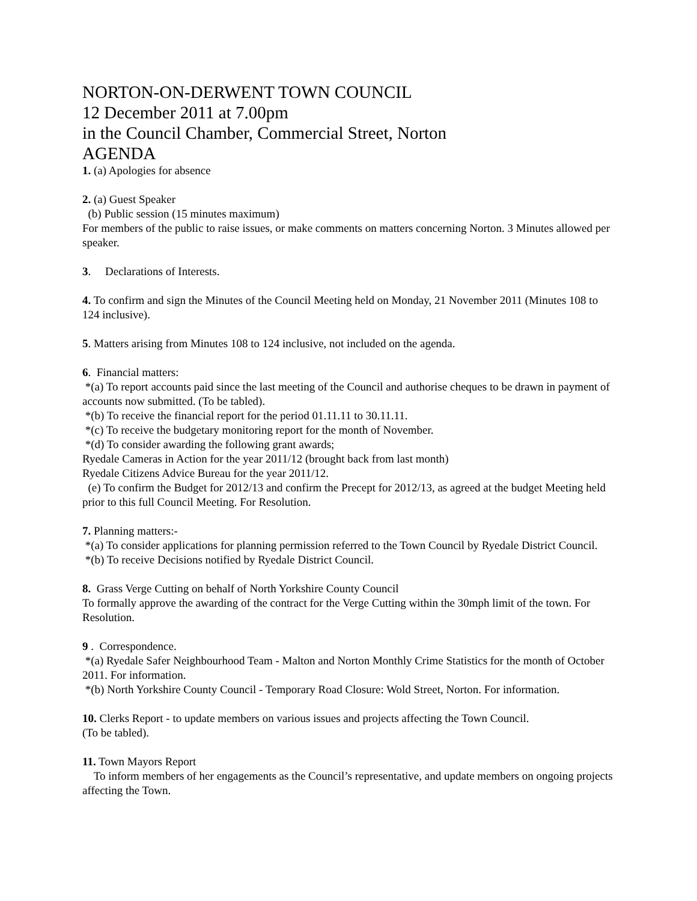NORTON-ON-DERWENT TOWN COUNCIL
12 December 2011 at 7.00pm
in the Council Chamber, Commercial Street, Norton
AGENDA
1. (a) Apologies for absence
2. (a) Guest Speaker
(b) Public session (15 minutes maximum)
For members of the public to raise issues, or make comments on matters concerning Norton. 3 Minutes allowed per speaker.
3. Declarations of Interests.
4. To confirm and sign the Minutes of the Council Meeting held on Monday, 21 November 2011 (Minutes 108 to 124 inclusive).
5. Matters arising from Minutes 108 to 124 inclusive, not included on the agenda.
6. Financial matters:
*(a) To report accounts paid since the last meeting of the Council and authorise cheques to be drawn in payment of accounts now submitted. (To be tabled).
*(b) To receive the financial report for the period 01.11.11 to 30.11.11.
*(c) To receive the budgetary monitoring report for the month of November.
*(d) To consider awarding the following grant awards;
Ryedale Cameras in Action for the year 2011/12 (brought back from last month)
Ryedale Citizens Advice Bureau for the year 2011/12.
(e) To confirm the Budget for 2012/13 and confirm the Precept for 2012/13, as agreed at the budget Meeting held prior to this full Council Meeting. For Resolution.
7. Planning matters:-
*(a) To consider applications for planning permission referred to the Town Council by Ryedale District Council.
*(b) To receive Decisions notified by Ryedale District Council.
8. Grass Verge Cutting on behalf of North Yorkshire County Council
To formally approve the awarding of the contract for the Verge Cutting within the 30mph limit of the town. For Resolution.
9 . Correspondence.
*(a) Ryedale Safer Neighbourhood Team - Malton and Norton Monthly Crime Statistics for the month of October 2011. For information.
*(b) North Yorkshire County Council - Temporary Road Closure: Wold Street, Norton. For information.
10. Clerks Report - to update members on various issues and projects affecting the Town Council.
(To be tabled).
11. Town Mayors Report
To inform members of her engagements as the Council’s representative, and update members on ongoing projects affecting the Town.